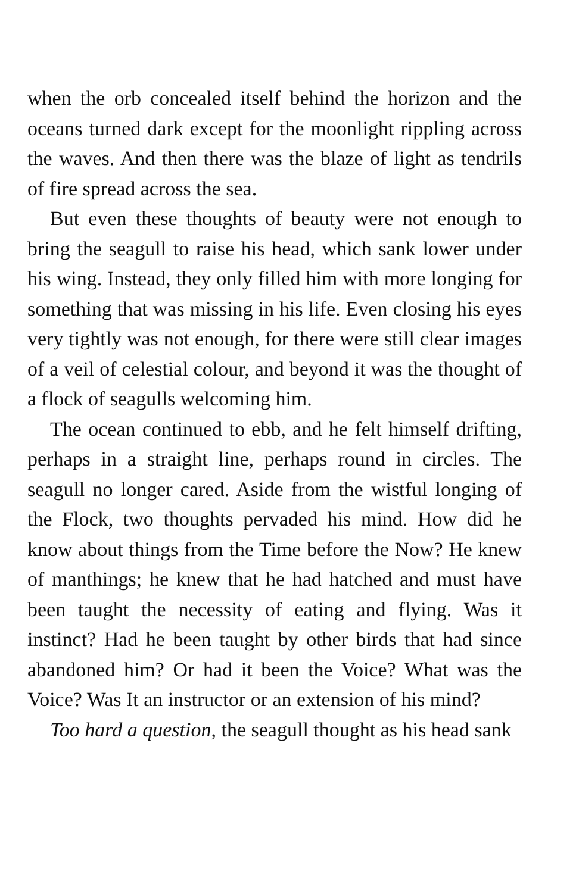when the orb concealed itself behind the horizon and the oceans turned dark except for the moonlight rippling across the waves. And then there was the blaze of light as tendrils of fire spread across the sea.
But even these thoughts of beauty were not enough to bring the seagull to raise his head, which sank lower under his wing. Instead, they only filled him with more longing for something that was missing in his life. Even closing his eyes very tightly was not enough, for there were still clear images of a veil of celestial colour, and beyond it was the thought of a flock of seagulls welcoming him.
The ocean continued to ebb, and he felt himself drifting, perhaps in a straight line, perhaps round in circles. The seagull no longer cared. Aside from the wistful longing of the Flock, two thoughts pervaded his mind. How did he know about things from the Time before the Now? He knew of manthings; he knew that he had hatched and must have been taught the necessity of eating and flying. Was it instinct? Had he been taught by other birds that had since abandoned him? Or had it been the Voice? What was the Voice? Was It an instructor or an extension of his mind?
Too hard a question, the seagull thought as his head sank